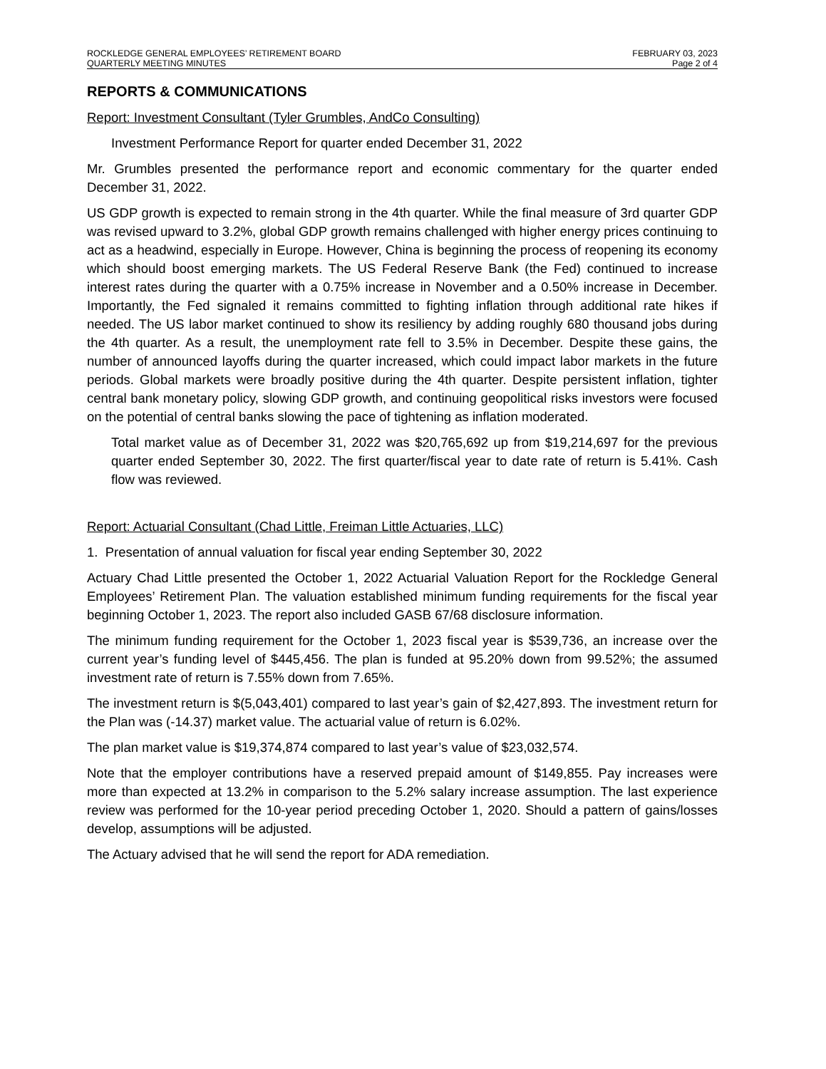ROCKLEDGE GENERAL EMPLOYEES’ RETIREMENT BOARD FEBRUARY 03, 2023
QUARTERLY MEETING MINUTES Page 2 of 4
REPORTS & COMMUNICATIONS
Report: Investment Consultant (Tyler Grumbles, AndCo Consulting)
Investment Performance Report for quarter ended December 31, 2022
Mr. Grumbles presented the performance report and economic commentary for the quarter ended December 31, 2022.
US GDP growth is expected to remain strong in the 4th quarter. While the final measure of 3rd quarter GDP was revised upward to 3.2%, global GDP growth remains challenged with higher energy prices continuing to act as a headwind, especially in Europe. However, China is beginning the process of reopening its economy which should boost emerging markets. The US Federal Reserve Bank (the Fed) continued to increase interest rates during the quarter with a 0.75% increase in November and a 0.50% increase in December. Importantly, the Fed signaled it remains committed to fighting inflation through additional rate hikes if needed. The US labor market continued to show its resiliency by adding roughly 680 thousand jobs during the 4th quarter. As a result, the unemployment rate fell to 3.5% in December. Despite these gains, the number of announced layoffs during the quarter increased, which could impact labor markets in the future periods. Global markets were broadly positive during the 4th quarter. Despite persistent inflation, tighter central bank monetary policy, slowing GDP growth, and continuing geopolitical risks investors were focused on the potential of central banks slowing the pace of tightening as inflation moderated.
Total market value as of December 31, 2022 was $20,765,692 up from $19,214,697 for the previous quarter ended September 30, 2022. The first quarter/fiscal year to date rate of return is 5.41%. Cash flow was reviewed.
Report: Actuarial Consultant (Chad Little, Freiman Little Actuaries, LLC)
1. Presentation of annual valuation for fiscal year ending September 30, 2022
Actuary Chad Little presented the October 1, 2022 Actuarial Valuation Report for the Rockledge General Employees’ Retirement Plan. The valuation established minimum funding requirements for the fiscal year beginning October 1, 2023. The report also included GASB 67/68 disclosure information.
The minimum funding requirement for the October 1, 2023 fiscal year is $539,736, an increase over the current year’s funding level of $445,456. The plan is funded at 95.20% down from 99.52%; the assumed investment rate of return is 7.55% down from 7.65%.
The investment return is $(5,043,401) compared to last year’s gain of $2,427,893. The investment return for the Plan was (-14.37) market value. The actuarial value of return is 6.02%.
The plan market value is $19,374,874 compared to last year’s value of $23,032,574.
Note that the employer contributions have a reserved prepaid amount of $149,855. Pay increases were more than expected at 13.2% in comparison to the 5.2% salary increase assumption. The last experience review was performed for the 10-year period preceding October 1, 2020. Should a pattern of gains/losses develop, assumptions will be adjusted.
The Actuary advised that he will send the report for ADA remediation.